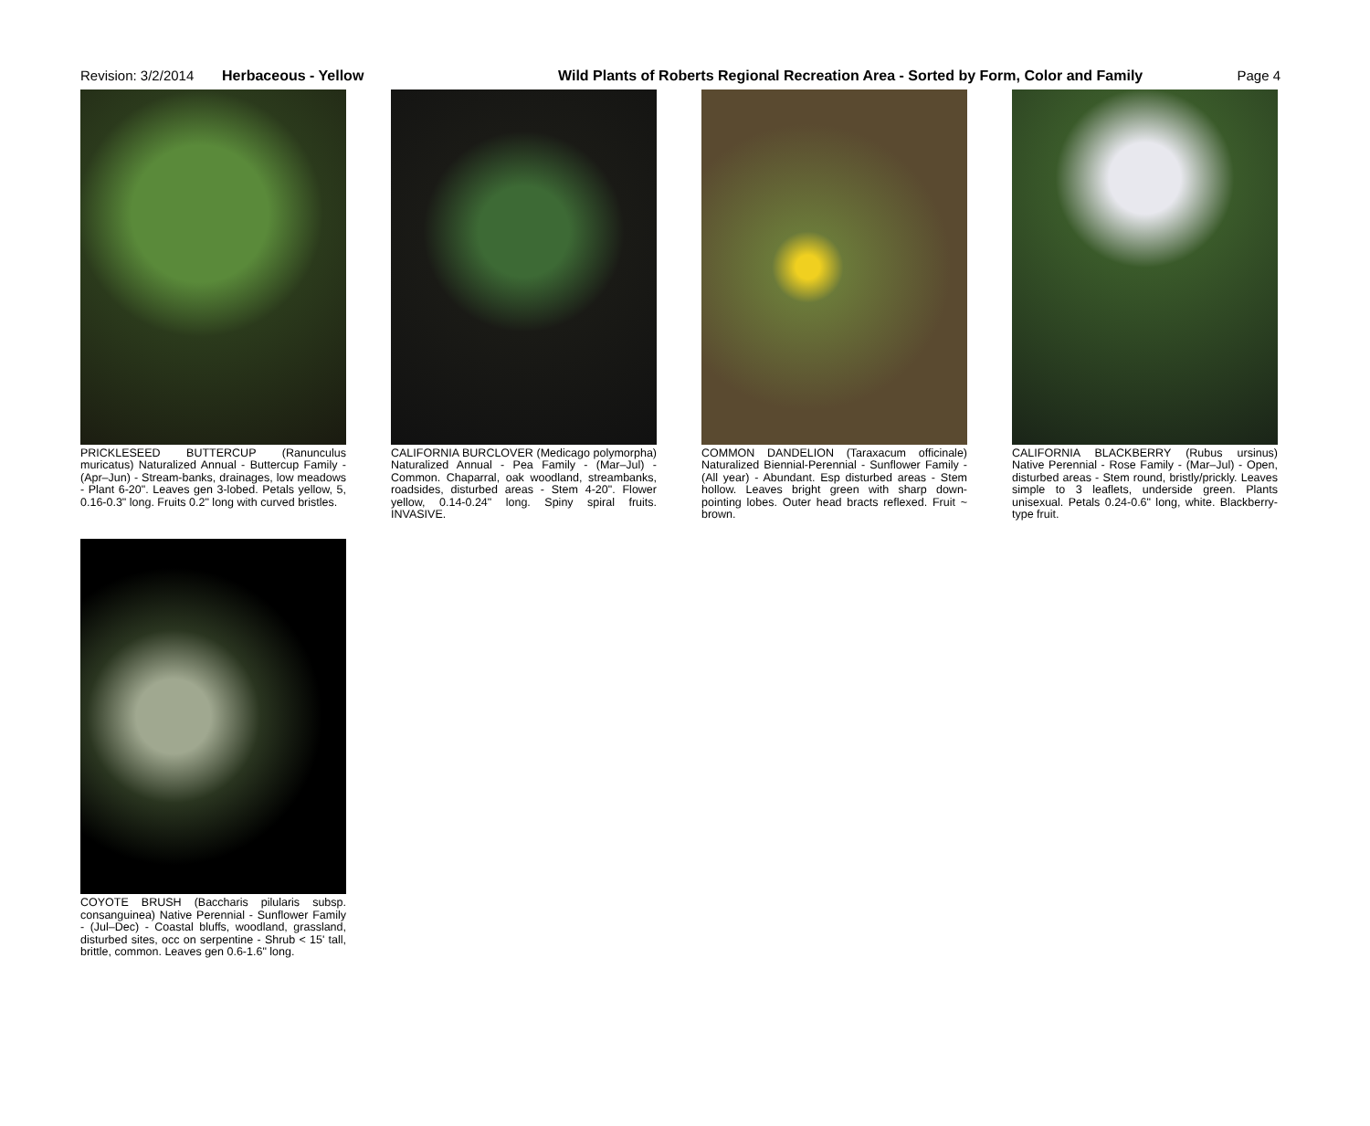Revision: 3/2/2014 Herbaceous - Yellow Wild Plants of Roberts Regional Recreation Area - Sorted by Form, Color and Family Page 4
PRICKLESEED BUTTERCUP (Ranunculus muricatus) Naturalized Annual - Buttercup Family - (Apr–Jun) - Stream-banks, drainages, low meadows - Plant 6-20". Leaves gen 3-lobed. Petals yellow, 5, 0.16-0.3" long. Fruits 0.2" long with curved bristles.
CALIFORNIA BURCLOVER (Medicago polymorpha) Naturalized Annual - Pea Family - (Mar–Jul) - Common. Chaparral, oak woodland, streambanks, roadsides, disturbed areas - Stem 4-20". Flower yellow, 0.14-0.24" long. Spiny spiral fruits. INVASIVE.
COMMON DANDELION (Taraxacum officinale) Naturalized Biennial-Perennial - Sunflower Family - (All year) - Abundant. Esp disturbed areas - Stem hollow. Leaves bright green with sharp down-pointing lobes. Outer head bracts reflexed. Fruit ~ brown.
CALIFORNIA BLACKBERRY (Rubus ursinus) Native Perennial - Rose Family - (Mar–Jul) - Open, disturbed areas - Stem round, bristly/prickly. Leaves simple to 3 leaflets, underside green. Plants unisexual. Petals 0.24-0.6" long, white. Blackberry-type fruit.
COYOTE BRUSH (Baccharis pilularis subsp. consanguinea) Native Perennial - Sunflower Family - (Jul–Dec) - Coastal bluffs, woodland, grassland, disturbed sites, occ on serpentine - Shrub < 15' tall, brittle, common. Leaves gen 0.6-1.6" long.